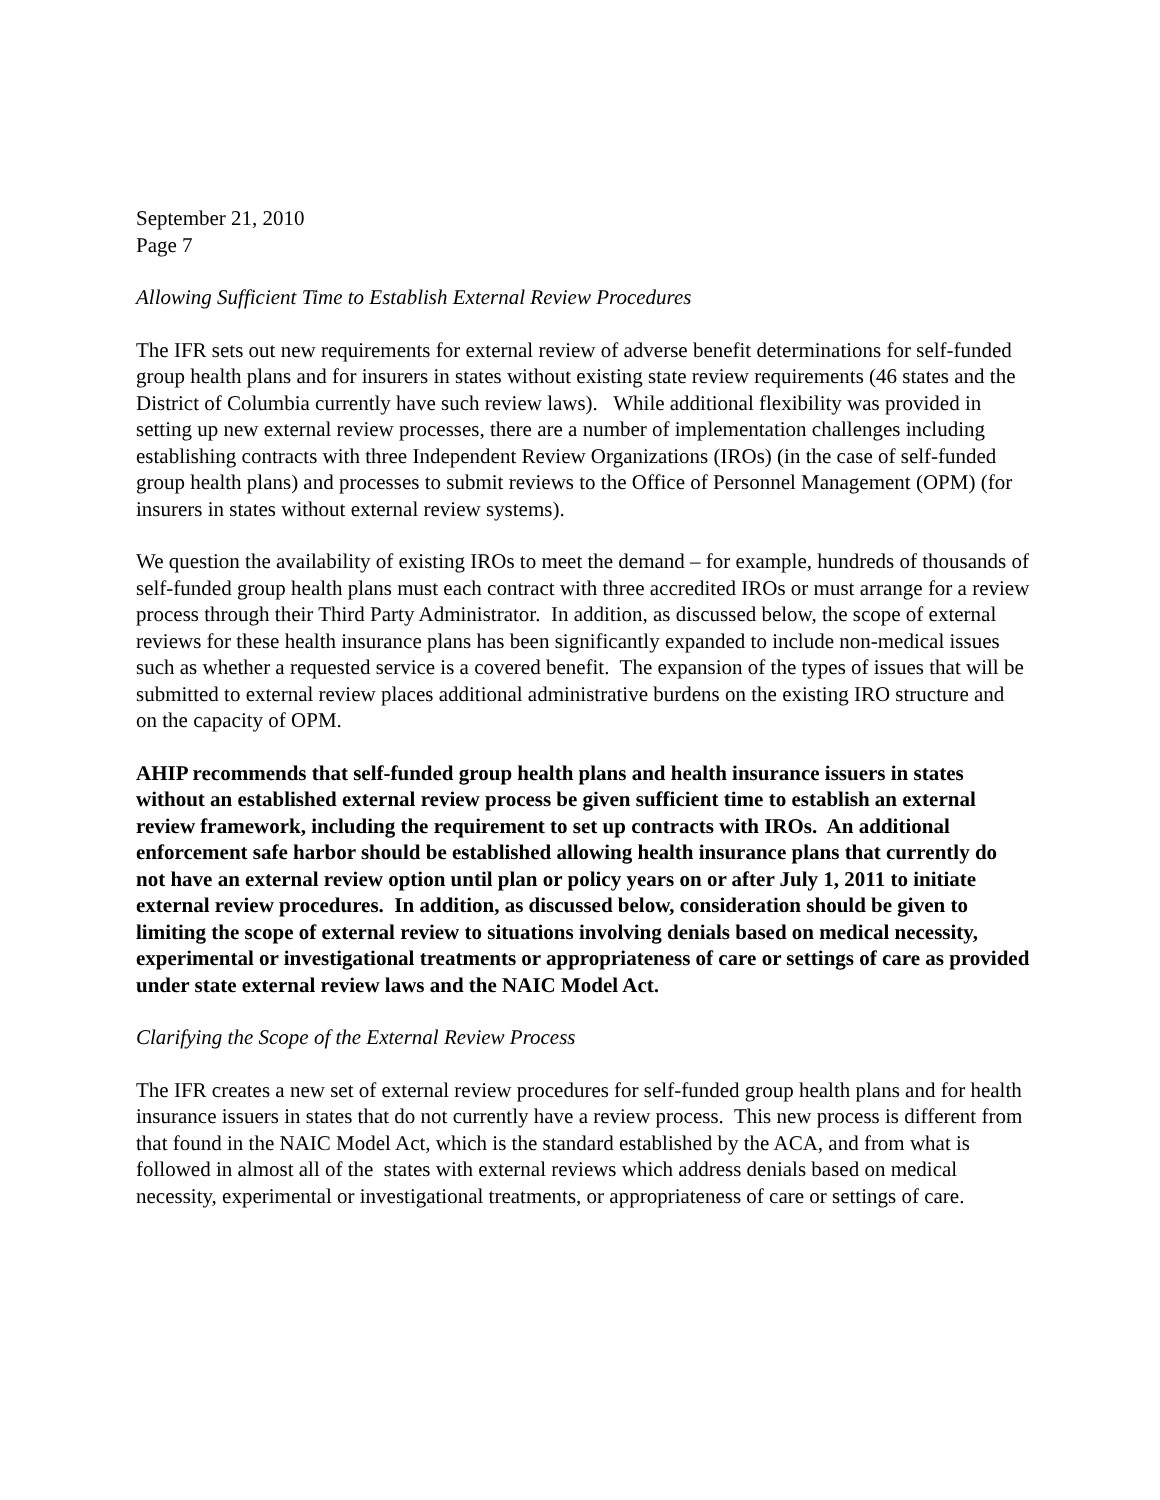September 21, 2010
Page 7
Allowing Sufficient Time to Establish External Review Procedures
The IFR sets out new requirements for external review of adverse benefit determinations for self-funded group health plans and for insurers in states without existing state review requirements (46 states and the District of Columbia currently have such review laws). While additional flexibility was provided in setting up new external review processes, there are a number of implementation challenges including establishing contracts with three Independent Review Organizations (IROs) (in the case of self-funded group health plans) and processes to submit reviews to the Office of Personnel Management (OPM) (for insurers in states without external review systems).
We question the availability of existing IROs to meet the demand – for example, hundreds of thousands of self-funded group health plans must each contract with three accredited IROs or must arrange for a review process through their Third Party Administrator. In addition, as discussed below, the scope of external reviews for these health insurance plans has been significantly expanded to include non-medical issues such as whether a requested service is a covered benefit. The expansion of the types of issues that will be submitted to external review places additional administrative burdens on the existing IRO structure and on the capacity of OPM.
AHIP recommends that self-funded group health plans and health insurance issuers in states without an established external review process be given sufficient time to establish an external review framework, including the requirement to set up contracts with IROs. An additional enforcement safe harbor should be established allowing health insurance plans that currently do not have an external review option until plan or policy years on or after July 1, 2011 to initiate external review procedures. In addition, as discussed below, consideration should be given to limiting the scope of external review to situations involving denials based on medical necessity, experimental or investigational treatments or appropriateness of care or settings of care as provided under state external review laws and the NAIC Model Act.
Clarifying the Scope of the External Review Process
The IFR creates a new set of external review procedures for self-funded group health plans and for health insurance issuers in states that do not currently have a review process. This new process is different from that found in the NAIC Model Act, which is the standard established by the ACA, and from what is followed in almost all of the states with external reviews which address denials based on medical necessity, experimental or investigational treatments, or appropriateness of care or settings of care.